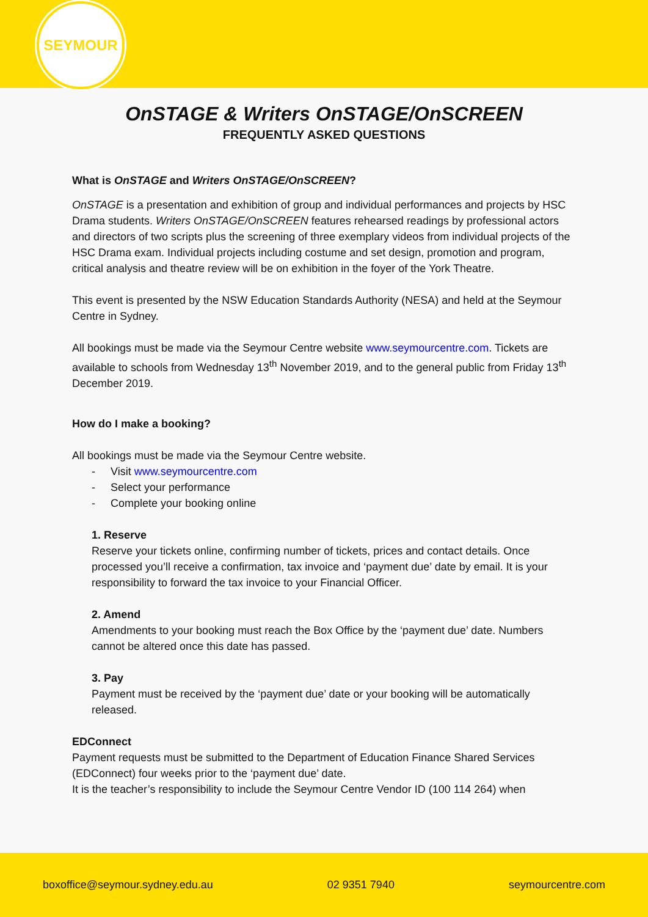SEYMOUR
OnSTAGE & Writers OnSTAGE/OnSCREEN
FREQUENTLY ASKED QUESTIONS
What is OnSTAGE and Writers OnSTAGE/OnSCREEN?
OnSTAGE is a presentation and exhibition of group and individual performances and projects by HSC Drama students. Writers OnSTAGE/OnSCREEN features rehearsed readings by professional actors and directors of two scripts plus the screening of three exemplary videos from individual projects of the HSC Drama exam. Individual projects including costume and set design, promotion and program, critical analysis and theatre review will be on exhibition in the foyer of the York Theatre.
This event is presented by the NSW Education Standards Authority (NESA) and held at the Seymour Centre in Sydney.
All bookings must be made via the Seymour Centre website www.seymourcentre.com. Tickets are available to schools from Wednesday 13<sup>th</sup> November 2019, and to the general public from Friday 13<sup>th</sup> December 2019.
How do I make a booking?
All bookings must be made via the Seymour Centre website.
- Visit www.seymourcentre.com
- Select your performance
- Complete your booking online
1. Reserve
Reserve your tickets online, confirming number of tickets, prices and contact details. Once processed you’ll receive a confirmation, tax invoice and ‘payment due’ date by email. It is your responsibility to forward the tax invoice to your Financial Officer.
2. Amend
Amendments to your booking must reach the Box Office by the ‘payment due’ date. Numbers cannot be altered once this date has passed.
3. Pay
Payment must be received by the ‘payment due’ date or your booking will be automatically released.
EDConnect
Payment requests must be submitted to the Department of Education Finance Shared Services (EDConnect) four weeks prior to the ‘payment due’ date.
It is the teacher’s responsibility to include the Seymour Centre Vendor ID (100 114 264) when
boxoffice@seymour.sydney.edu.au 02 9351 7940 seymourcentre.com